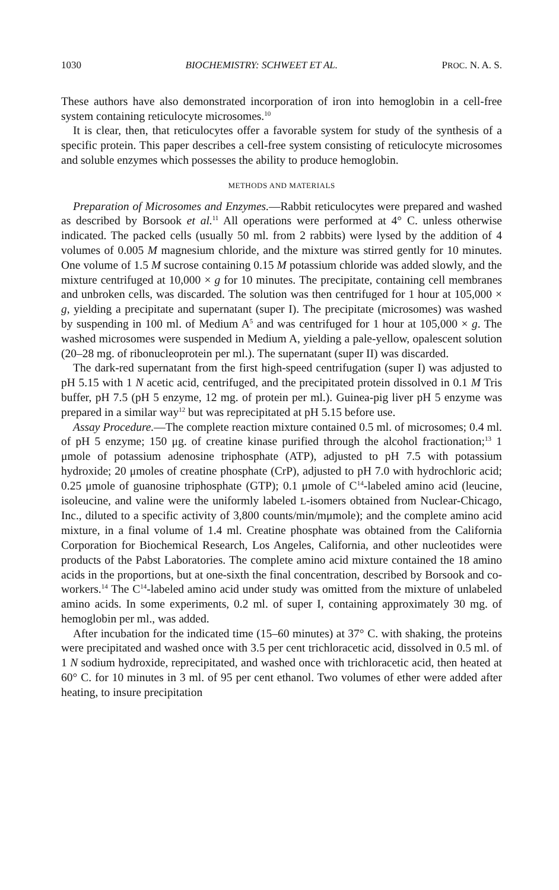1030 BIOCHEMISTRY: SCHWEET ET AL. PROC. N. A. S.
These authors have also demonstrated incorporation of iron into hemoglobin in a cell-free system containing reticulocyte microsomes.<sup>10</sup>
It is clear, then, that reticulocytes offer a favorable system for study of the synthesis of a specific protein. This paper describes a cell-free system consisting of reticulocyte microsomes and soluble enzymes which possesses the ability to produce hemoglobin.
METHODS AND MATERIALS
Preparation of Microsomes and Enzymes.—Rabbit reticulocytes were prepared and washed as described by Borsook et al.<sup>11</sup> All operations were performed at 4° C. unless otherwise indicated. The packed cells (usually 50 ml. from 2 rabbits) were lysed by the addition of 4 volumes of 0.005 M magnesium chloride, and the mixture was stirred gently for 10 minutes. One volume of 1.5 M sucrose containing 0.15 M potassium chloride was added slowly, and the mixture centrifuged at 10,000 × g for 10 minutes. The precipitate, containing cell membranes and unbroken cells, was discarded. The solution was then centrifuged for 1 hour at 105,000 × g, yielding a precipitate and supernatant (super I). The precipitate (microsomes) was washed by suspending in 100 ml. of Medium A<sup>5</sup> and was centrifuged for 1 hour at 105,000 × g. The washed microsomes were suspended in Medium A, yielding a pale-yellow, opalescent solution (20–28 mg. of ribonucleoprotein per ml.). The supernatant (super II) was discarded.
The dark-red supernatant from the first high-speed centrifugation (super I) was adjusted to pH 5.15 with 1 N acetic acid, centrifuged, and the precipitated protein dissolved in 0.1 M Tris buffer, pH 7.5 (pH 5 enzyme, 12 mg. of protein per ml.). Guinea-pig liver pH 5 enzyme was prepared in a similar way<sup>12</sup> but was reprecipitated at pH 5.15 before use.
Assay Procedure.—The complete reaction mixture contained 0.5 ml. of microsomes; 0.4 ml. of pH 5 enzyme; 150 μg. of creatine kinase purified through the alcohol fractionation;<sup>13</sup> 1 μmole of potassium adenosine triphosphate (ATP), adjusted to pH 7.5 with potassium hydroxide; 20 μmoles of creatine phosphate (CrP), adjusted to pH 7.0 with hydrochloric acid; 0.25 μmole of guanosine triphosphate (GTP); 0.1 μmole of C<sup>14</sup>-labeled amino acid (leucine, isoleucine, and valine were the uniformly labeled L-isomers obtained from Nuclear-Chicago, Inc., diluted to a specific activity of 3,800 counts/min/mμmole); and the complete amino acid mixture, in a final volume of 1.4 ml. Creatine phosphate was obtained from the California Corporation for Biochemical Research, Los Angeles, California, and other nucleotides were products of the Pabst Laboratories. The complete amino acid mixture contained the 18 amino acids in the proportions, but at one-sixth the final concentration, described by Borsook and co-workers.<sup>14</sup> The C<sup>14</sup>-labeled amino acid under study was omitted from the mixture of unlabeled amino acids. In some experiments, 0.2 ml. of super I, containing approximately 30 mg. of hemoglobin per ml., was added.
After incubation for the indicated time (15–60 minutes) at 37° C. with shaking, the proteins were precipitated and washed once with 3.5 per cent trichloracetic acid, dissolved in 0.5 ml. of 1 N sodium hydroxide, reprecipitated, and washed once with trichloracetic acid, then heated at 60° C. for 10 minutes in 3 ml. of 95 per cent ethanol. Two volumes of ether were added after heating, to insure precipitation